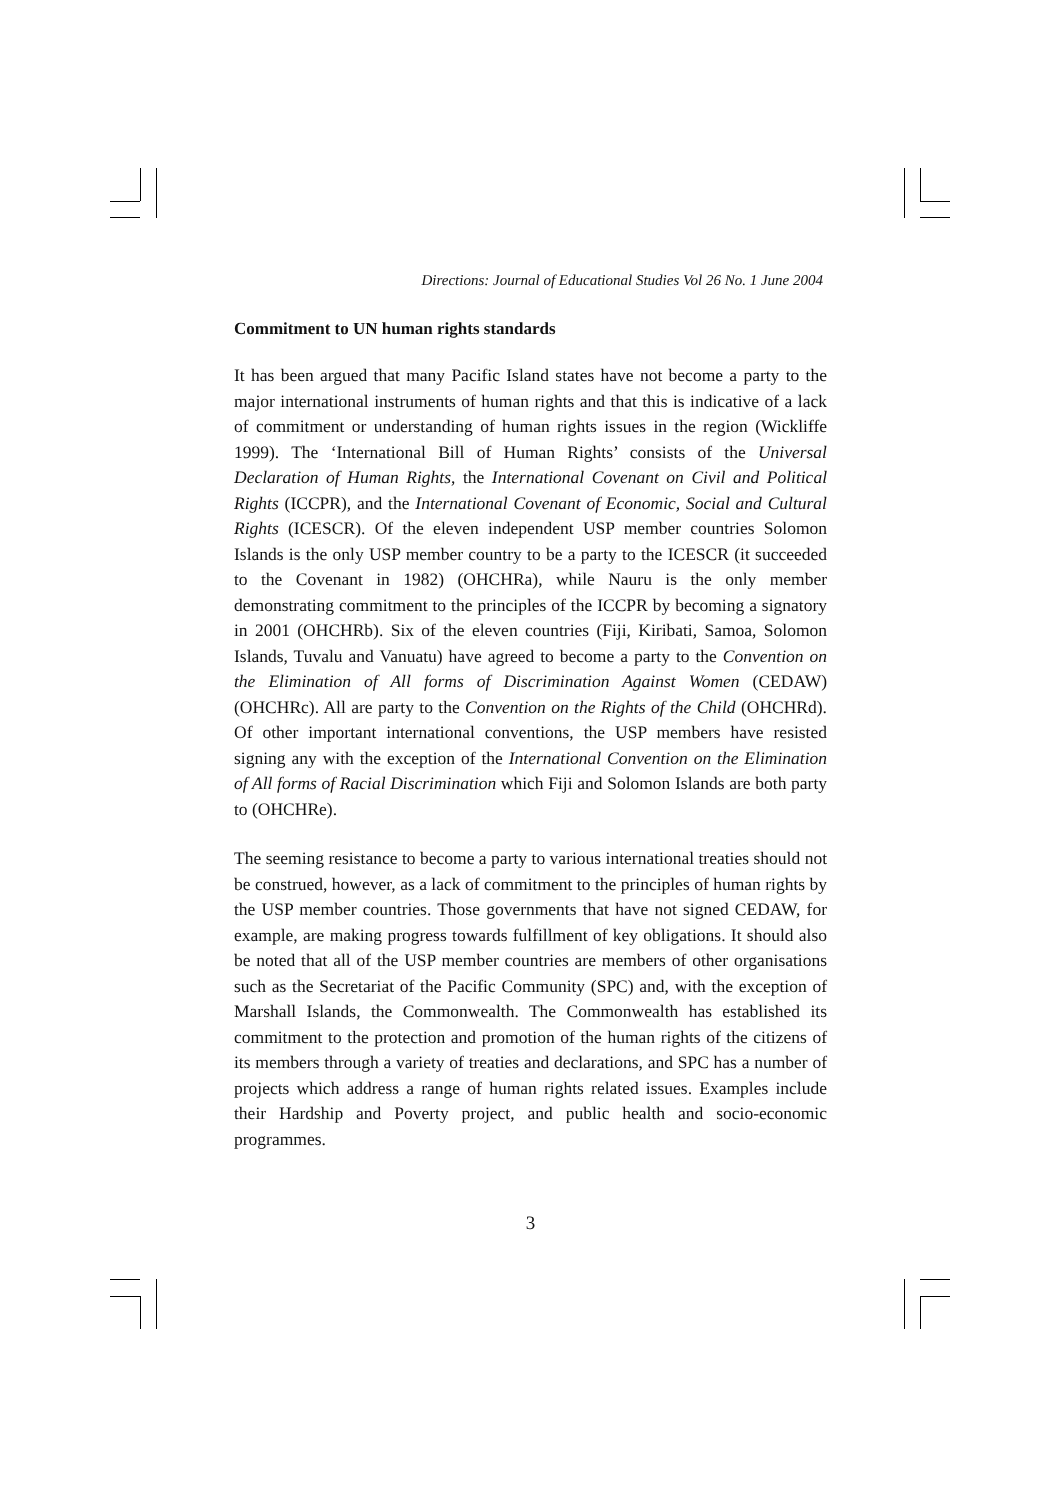Directions: Journal of Educational Studies Vol 26 No. 1 June 2004
Commitment to UN human rights standards
It has been argued that many Pacific Island states have not become a party to the major international instruments of human rights and that this is indicative of a lack of commitment or understanding of human rights issues in the region (Wickliffe 1999). The ‘International Bill of Human Rights’ consists of the Universal Declaration of Human Rights, the International Covenant on Civil and Political Rights (ICCPR), and the International Covenant of Economic, Social and Cultural Rights (ICESCR). Of the eleven independent USP member countries Solomon Islands is the only USP member country to be a party to the ICESCR (it succeeded to the Covenant in 1982) (OHCHRa), while Nauru is the only member demonstrating commitment to the principles of the ICCPR by becoming a signatory in 2001 (OHCHRb). Six of the eleven countries (Fiji, Kiribati, Samoa, Solomon Islands, Tuvalu and Vanuatu) have agreed to become a party to the Convention on the Elimination of All forms of Discrimination Against Women (CEDAW) (OHCHRc). All are party to the Convention on the Rights of the Child (OHCHRd). Of other important international conventions, the USP members have resisted signing any with the exception of the International Convention on the Elimination of All forms of Racial Discrimination which Fiji and Solomon Islands are both party to (OHCHRe).
The seeming resistance to become a party to various international treaties should not be construed, however, as a lack of commitment to the principles of human rights by the USP member countries. Those governments that have not signed CEDAW, for example, are making progress towards fulfillment of key obligations. It should also be noted that all of the USP member countries are members of other organisations such as the Secretariat of the Pacific Community (SPC) and, with the exception of Marshall Islands, the Commonwealth. The Commonwealth has established its commitment to the protection and promotion of the human rights of the citizens of its members through a variety of treaties and declarations, and SPC has a number of projects which address a range of human rights related issues. Examples include their Hardship and Poverty project, and public health and socio-economic programmes.
3